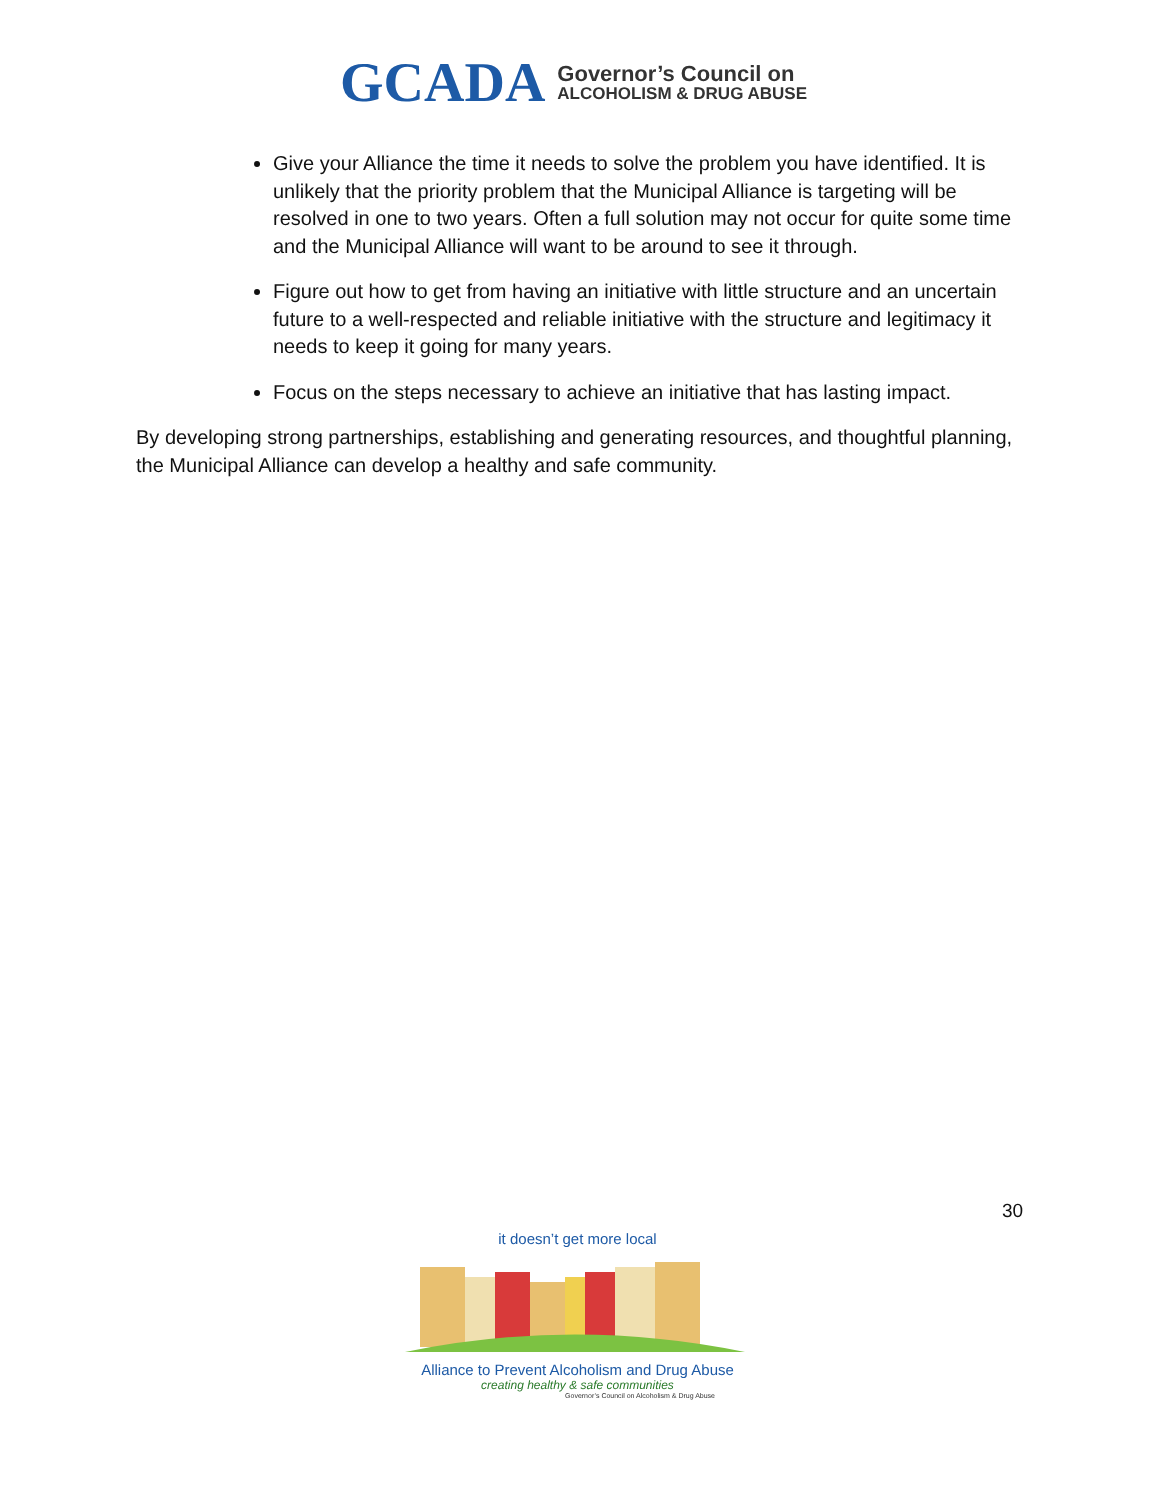GCADA
Governor’s Council on
ALCOHOLISM & DRUG ABUSE
Give your Alliance the time it needs to solve the problem you have identified. It is unlikely that the priority problem that the Municipal Alliance is targeting will be resolved in one to two years. Often a full solution may not occur for quite some time and the Municipal Alliance will want to be around to see it through.
Figure out how to get from having an initiative with little structure and an uncertain future to a well-respected and reliable initiative with the structure and legitimacy it needs to keep it going for many years.
Focus on the steps necessary to achieve an initiative that has lasting impact.
By developing strong partnerships, establishing and generating resources, and thoughtful planning, the Municipal Alliance can develop a healthy and safe community.
30
it doesn’t get more local
Alliance to Prevent Alcoholism and Drug Abuse
creating healthy & safe communities
Governor’s Council on Alcoholism & Drug Abuse